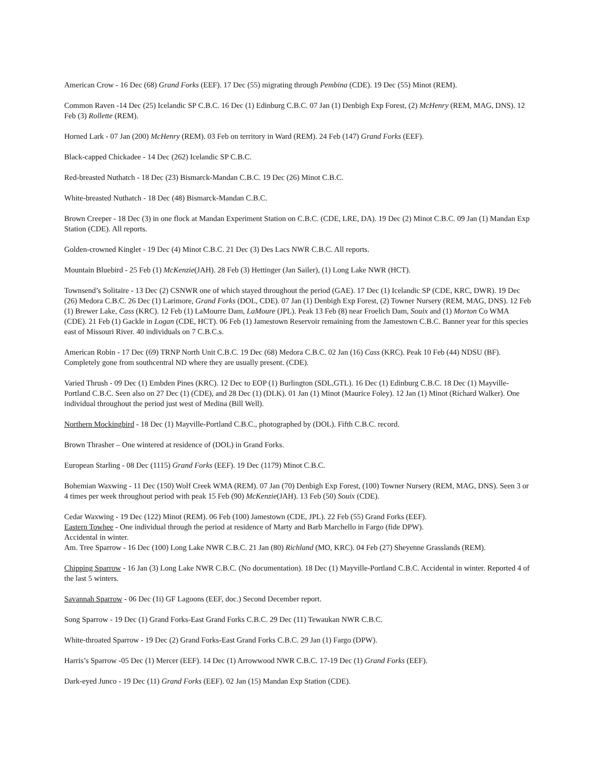American Crow - 16 Dec (68) Grand Forks (EEF). 17 Dec (55) migrating through Pembina (CDE). 19 Dec (55) Minot (REM).
Common Raven -14 Dec (25) Icelandic SP C.B.C. 16 Dec (1) Edinburg C.B.C. 07 Jan (1) Denbigh Exp Forest, (2) McHenry (REM, MAG, DNS). 12 Feb (3) Rollette (REM).
Horned Lark - 07 Jan (200) McHenry (REM). 03 Feb on territory in Ward (REM). 24 Feb (147) Grand Forks (EEF).
Black-capped Chickadee - 14 Dec (262) Icelandic SP C.B.C.
Red-breasted Nuthatch - 18 Dec (23) Bismarck-Mandan C.B.C. 19 Dec (26) Minot C.B.C.
White-breasted Nuthatch - 18 Dec (48) Bismarck-Mandan C.B.C.
Brown Creeper - 18 Dec (3) in one flock at Mandan Experiment Station on C.B.C. (CDE, LRE, DA). 19 Dec (2) Minot C.B.C. 09 Jan (1) Mandan Exp Station (CDE). All reports.
Golden-crowned Kinglet - 19 Dec (4) Minot C.B.C. 21 Dec (3) Des Lacs NWR C.B.C. All reports.
Mountain Bluebird - 25 Feb (1) McKenzie(JAH). 28 Feb (3) Hettinger (Jan Sailer), (1) Long Lake NWR (HCT).
Townsend’s Solitaire - 13 Dec (2) CSNWR one of which stayed throughout the period (GAE). 17 Dec (1) Icelandic SP (CDE, KRC, DWR). 19 Dec (26) Medora C.B.C. 26 Dec (1) Larimore, Grand Forks (DOL, CDE). 07 Jan (1) Denbigh Exp Forest, (2) Towner Nursery (REM, MAG, DNS). 12 Feb (1) Brewer Lake, Cass (KRC). 12 Feb (1) LaMourre Dam, LaMoure (JPL). Peak 13 Feb (8) near Froelich Dam, Souix and (1) Morton Co WMA (CDE). 21 Feb (1) Gackle in Logan (CDE, HCT). 06 Feb (1) Jamestown Reservoir remaining from the Jamestown C.B.C. Banner year for this species east of Missouri River. 40 individuals on 7 C.B.C.s.
American Robin - 17 Dec (69) TRNP North Unit C.B.C. 19 Dec (68) Medora C.B.C. 02 Jan (16) Cass (KRC). Peak 10 Feb (44) NDSU (BF). Completely gone from southcentral ND where they are usually present. (CDE).
Varied Thrush - 09 Dec (1) Embden Pines (KRC). 12 Dec to EOP (1) Burlington (SDL,GTL). 16 Dec (1) Edinburg C.B.C. 18 Dec (1) Mayville-Portland C.B.C. Seen also on 27 Dec (1) (CDE), and 28 Dec (1) (DLK). 01 Jan (1) Minot (Maurice Foley). 12 Jan (1) Minot (Richard Walker). One individual throughout the period just west of Medina (Bill Well).
Northern Mockingbird - 18 Dec (1) Mayville-Portland C.B.C., photographed by (DOL). Fifth C.B.C. record.
Brown Thrasher – One wintered at residence of (DOL) in Grand Forks.
European Starling - 08 Dec (1115) Grand Forks (EEF). 19 Dec (1179) Minot C.B.C.
Bohemian Waxwing - 11 Dec (150) Wolf Creek WMA (REM). 07 Jan (70) Denbigh Exp Forest, (100) Towner Nursery (REM, MAG, DNS). Seen 3 or 4 times per week throughout period with peak 15 Feb (90) McKenzie(JAH). 13 Feb (50) Souix (CDE).
Cedar Waxwing - 19 Dec (122) Minot (REM). 06 Feb (100) Jamestown (CDE, JPL). 22 Feb (55) Grand Forks (EEF).
Eastern Towhee - One individual through the period at residence of Marty and Barb Marchello in Fargo (fide DPW).
Accidental in winter.
Am. Tree Sparrow - 16 Dec (100) Long Lake NWR C.B.C. 21 Jan (80) Richland (MO, KRC). 04 Feb (27) Sheyenne Grasslands (REM).
Chipping Sparrow - 16 Jan (3) Long Lake NWR C.B.C. (No documentation). 18 Dec (1) Mayville-Portland C.B.C. Accidental in winter. Reported 4 of the last 5 winters.
Savannah Sparrow - 06 Dec (1i) GF Lagoons (EEF, doc.) Second December report.
Song Sparrow - 19 Dec (1) Grand Forks-East Grand Forks C.B.C. 29 Dec (11) Tewaukan NWR C.B.C.
White-throated Sparrow - 19 Dec (2) Grand Forks-East Grand Forks C.B.C. 29 Jan (1) Fargo (DPW).
Harris’s Sparrow -05 Dec (1) Mercer (EEF). 14 Dec (1) Arrowwood NWR C.B.C. 17-19 Dec (1) Grand Forks (EEF).
Dark-eyed Junco - 19 Dec (11) Grand Forks (EEF). 02 Jan (15) Mandan Exp Station (CDE).